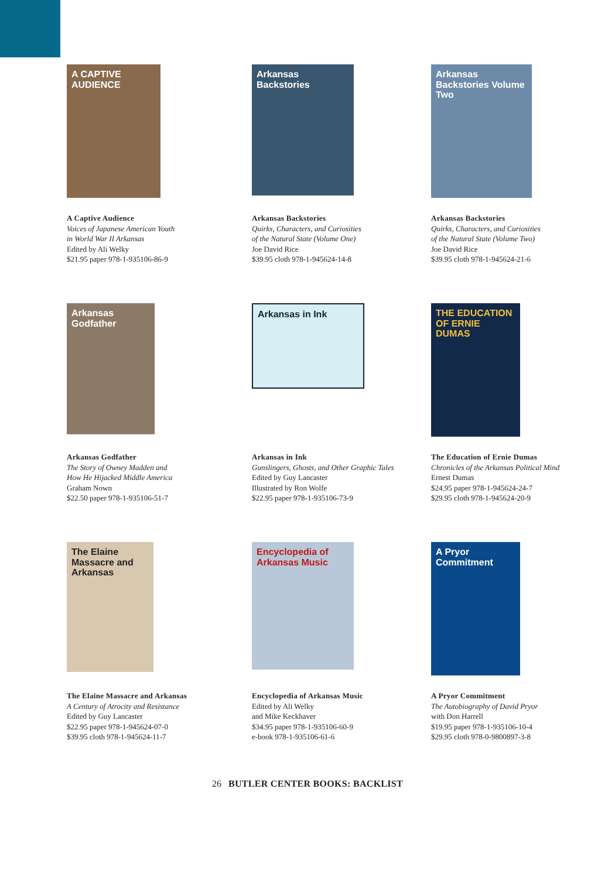A CAPTIVE AUDIENCE
A Captive Audience
Voices of Japanese American Youth
in World War II Arkansas
Edited by Ali Welky
$21.95 paper 978-1-935106-86-9
Arkansas Backstories
Arkansas Backstories
Quirks, Characters, and Curiosities
of the Natural State (Volume One)
Joe David Rice
$39.95 cloth 978-1-945624-14-8
Arkansas Backstories Volume Two
Arkansas Backstories
Quirks, Characters, and Curiosities
of the Natural State (Volume Two)
Joe David Rice
$39.95 cloth 978-1-945624-21-6
Arkansas Godfather
Arkansas Godfather
The Story of Owney Madden and
How He Hijacked Middle America
Graham Nown
$22.50 paper 978-1-935106-51-7
Arkansas in Ink
Arkansas in Ink
Gunslingers, Ghosts, and Other Graphic Tales
Edited by Guy Lancaster
Illustrated by Ron Wolfe
$22.95 paper 978-1-935106-73-9
THE EDUCATION OF ERNIE DUMAS
The Education of Ernie Dumas
Chronicles of the Arkansas Political Mind
Ernest Dumas
$24.95 paper 978-1-945624-24-7
$29.95 cloth 978-1-945624-20-9
The Elaine Massacre and Arkansas
The Elaine Massacre and Arkansas
A Century of Atrocity and Resistance
Edited by Guy Lancaster
$22.95 paper 978-1-945624-07-0
$39.95 cloth 978-1-945624-11-7
Encyclopedia of Arkansas Music
Encyclopedia of Arkansas Music
Edited by Ali Welky
and Mike Keckhaver
$34.95 paper 978-1-935106-60-9
e-book 978-1-935106-61-6
A Pryor Commitment
A Pryor Commitment
The Autobiography of David Pryor
with Don Harrell
$19.95 paper 978-1-935106-10-4
$29.95 cloth 978-0-9800897-3-8
26 BUTLER CENTER BOOKS: BACKLIST